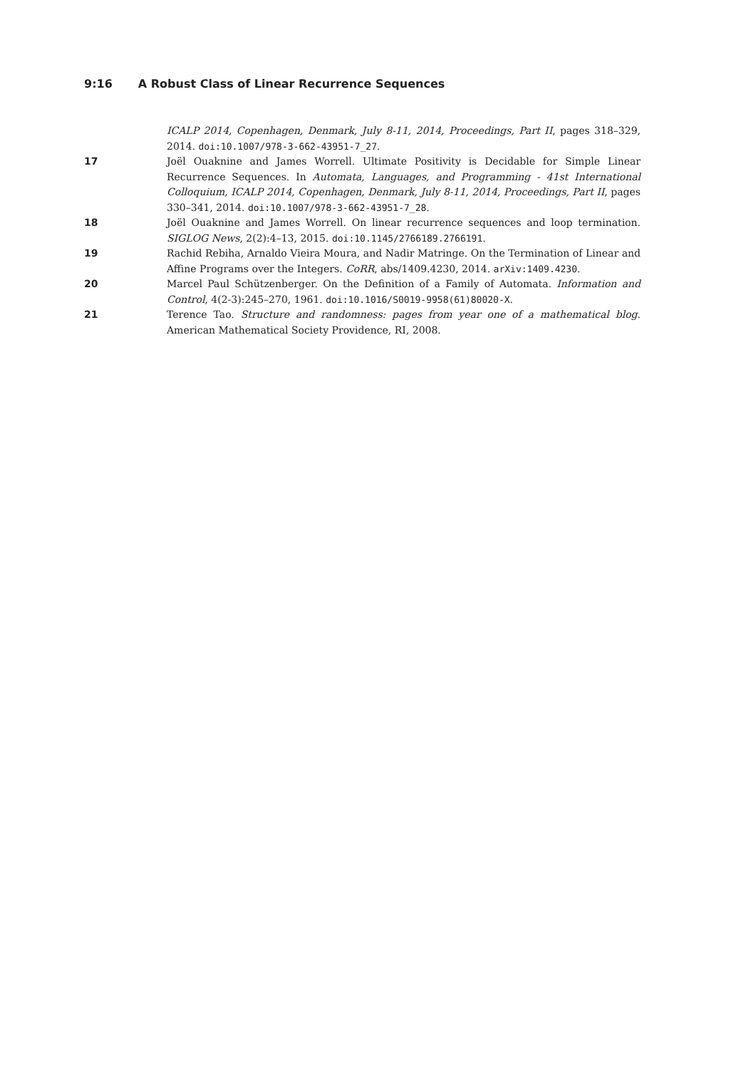9:16 A Robust Class of Linear Recurrence Sequences
ICALP 2014, Copenhagen, Denmark, July 8-11, 2014, Proceedings, Part II, pages 318–329, 2014. doi:10.1007/978-3-662-43951-7_27.
17 Joël Ouaknine and James Worrell. Ultimate Positivity is Decidable for Simple Linear Recurrence Sequences. In Automata, Languages, and Programming - 41st International Colloquium, ICALP 2014, Copenhagen, Denmark, July 8-11, 2014, Proceedings, Part II, pages 330–341, 2014. doi:10.1007/978-3-662-43951-7_28.
18 Joël Ouaknine and James Worrell. On linear recurrence sequences and loop termination. SIGLOG News, 2(2):4–13, 2015. doi:10.1145/2766189.2766191.
19 Rachid Rebiha, Arnaldo Vieira Moura, and Nadir Matringe. On the Termination of Linear and Affine Programs over the Integers. CoRR, abs/1409.4230, 2014. arXiv:1409.4230.
20 Marcel Paul Schützenberger. On the Definition of a Family of Automata. Information and Control, 4(2-3):245–270, 1961. doi:10.1016/S0019-9958(61)80020-X.
21 Terence Tao. Structure and randomness: pages from year one of a mathematical blog. American Mathematical Society Providence, RI, 2008.